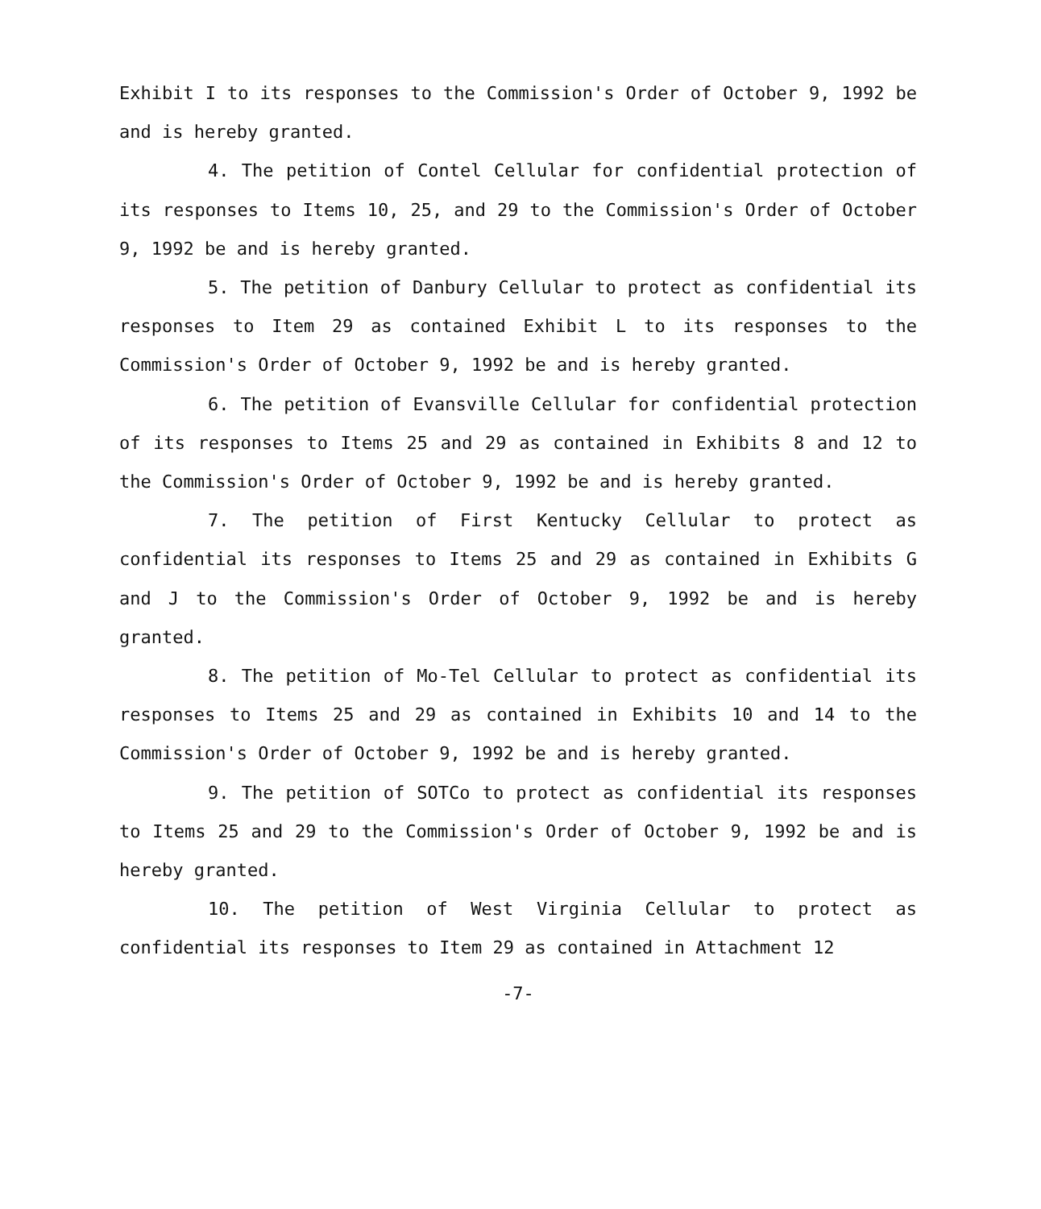Exhibit I to its responses to the Commission's Order of October 9, 1992 be and is hereby granted.
4. The petition of Contel Cellular for confidential protection of its responses to Items 10, 25, and 29 to the Commission's Order of October 9, 1992 be and is hereby granted.
5. The petition of Danbury Cellular to protect as confidential its responses to Item 29 as contained Exhibit L to its responses to the Commission's Order of October 9, 1992 be and is hereby granted.
6. The petition of Evansville Cellular for confidential protection of its responses to Items 25 and 29 as contained in Exhibits 8 and 12 to the Commission's Order of October 9, 1992 be and is hereby granted.
7. The petition of First Kentucky Cellular to protect as confidential its responses to Items 25 and 29 as contained in Exhibits G and J to the Commission's Order of October 9, 1992 be and is hereby granted.
8. The petition of Mo-Tel Cellular to protect as confidential its responses to Items 25 and 29 as contained in Exhibits 10 and 14 to the Commission's Order of October 9, 1992 be and is hereby granted.
9. The petition of SOTCo to protect as confidential its responses to Items 25 and 29 to the Commission's Order of October 9, 1992 be and is hereby granted.
10. The petition of West Virginia Cellular to protect as confidential its responses to Item 29 as contained in Attachment 12
-7-